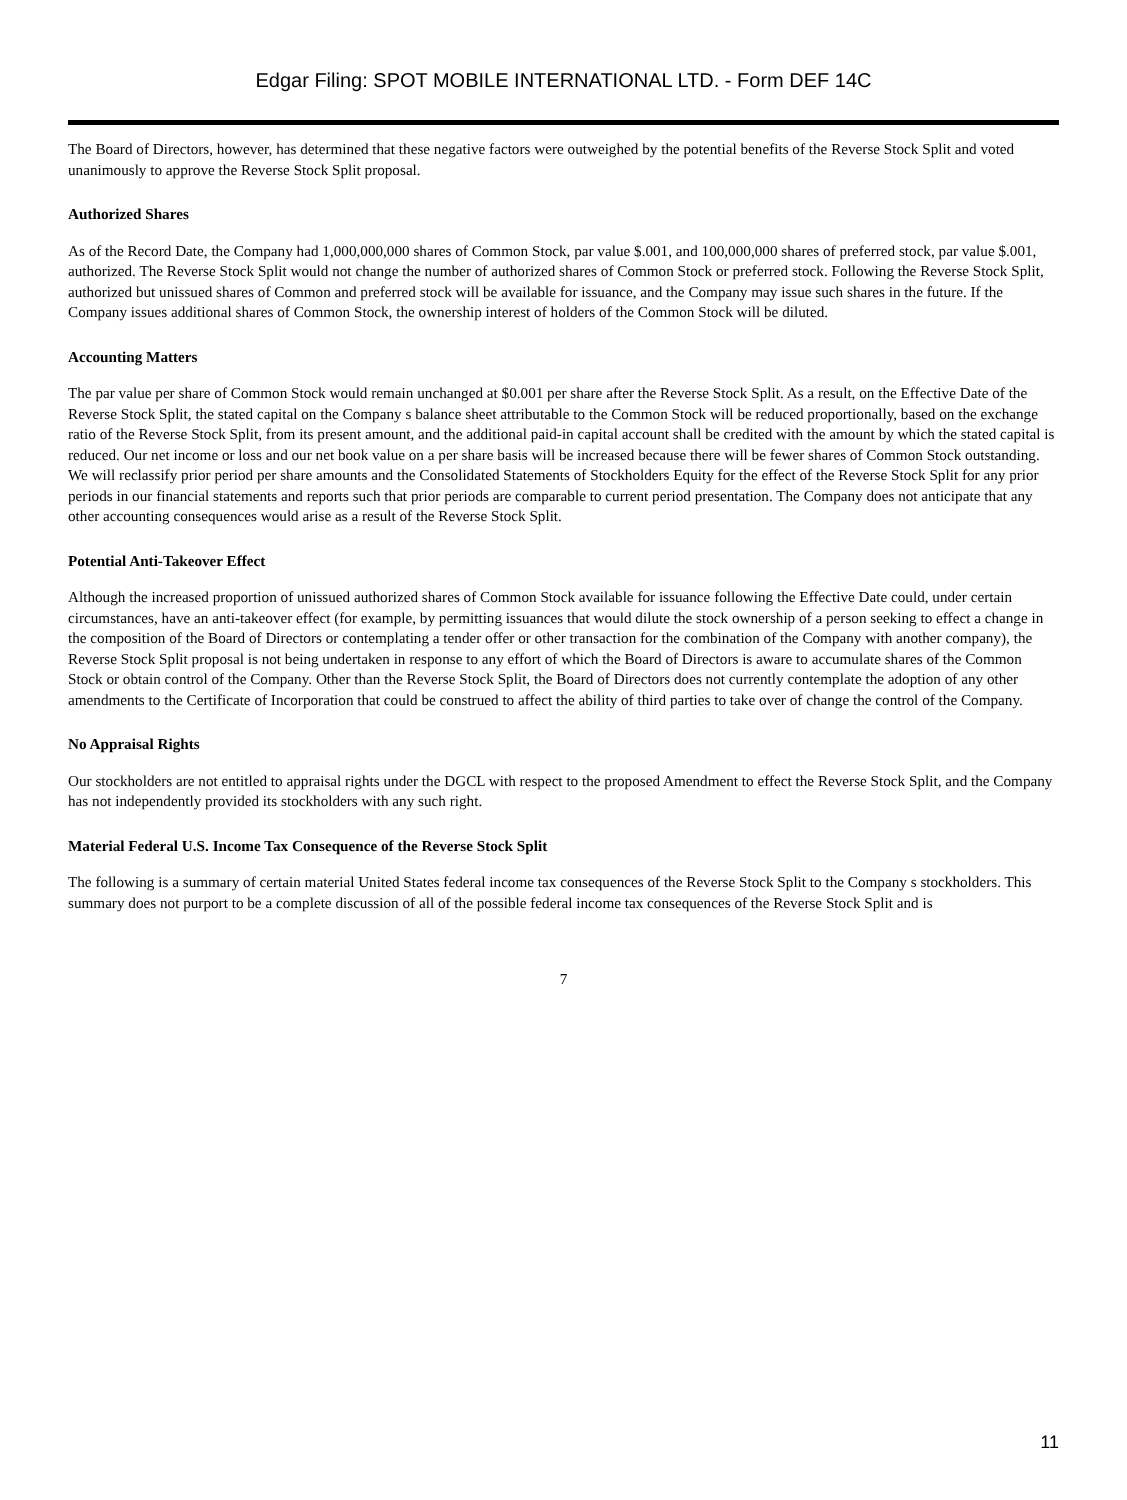Edgar Filing: SPOT MOBILE INTERNATIONAL LTD. - Form DEF 14C
The Board of Directors, however, has determined that these negative factors were outweighed by the potential benefits of the Reverse Stock Split and voted unanimously to approve the Reverse Stock Split proposal.
Authorized Shares
As of the Record Date, the Company had 1,000,000,000 shares of Common Stock, par value $.001, and 100,000,000 shares of preferred stock, par value $.001, authorized. The Reverse Stock Split would not change the number of authorized shares of Common Stock or preferred stock. Following the Reverse Stock Split, authorized but unissued shares of Common and preferred stock will be available for issuance, and the Company may issue such shares in the future. If the Company issues additional shares of Common Stock, the ownership interest of holders of the Common Stock will be diluted.
Accounting Matters
The par value per share of Common Stock would remain unchanged at $0.001 per share after the Reverse Stock Split. As a result, on the Effective Date of the Reverse Stock Split, the stated capital on the Company s balance sheet attributable to the Common Stock will be reduced proportionally, based on the exchange ratio of the Reverse Stock Split, from its present amount, and the additional paid-in capital account shall be credited with the amount by which the stated capital is reduced. Our net income or loss and our net book value on a per share basis will be increased because there will be fewer shares of Common Stock outstanding. We will reclassify prior period per share amounts and the Consolidated Statements of Stockholders Equity for the effect of the Reverse Stock Split for any prior periods in our financial statements and reports such that prior periods are comparable to current period presentation. The Company does not anticipate that any other accounting consequences would arise as a result of the Reverse Stock Split.
Potential Anti-Takeover Effect
Although the increased proportion of unissued authorized shares of Common Stock available for issuance following the Effective Date could, under certain circumstances, have an anti-takeover effect (for example, by permitting issuances that would dilute the stock ownership of a person seeking to effect a change in the composition of the Board of Directors or contemplating a tender offer or other transaction for the combination of the Company with another company), the Reverse Stock Split proposal is not being undertaken in response to any effort of which the Board of Directors is aware to accumulate shares of the Common Stock or obtain control of the Company. Other than the Reverse Stock Split, the Board of Directors does not currently contemplate the adoption of any other amendments to the Certificate of Incorporation that could be construed to affect the ability of third parties to take over of change the control of the Company.
No Appraisal Rights
Our stockholders are not entitled to appraisal rights under the DGCL with respect to the proposed Amendment to effect the Reverse Stock Split, and the Company has not independently provided its stockholders with any such right.
Material Federal U.S. Income Tax Consequence of the Reverse Stock Split
The following is a summary of certain material United States federal income tax consequences of the Reverse Stock Split to the Company s stockholders. This summary does not purport to be a complete discussion of all of the possible federal income tax consequences of the Reverse Stock Split and is
7
11